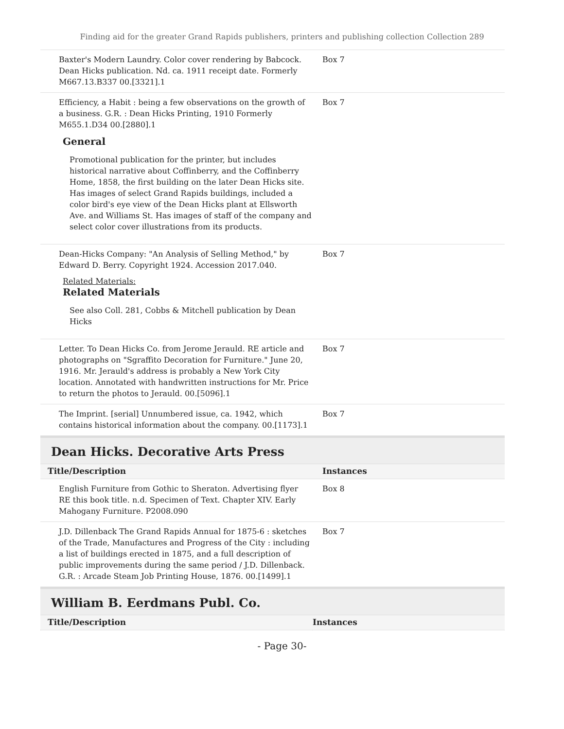Finding aid for the greater Grand Rapids publishers, printers and publishing collection Collection 289
| Baxter's Modern Laundry. Color cover rendering by Babcock. Dean Hicks publication. Nd. ca. 1911 receipt date. Formerly M667.13.B337 00.[3321].1 | Box 7 |
| Efficiency, a Habit : being a few observations on the growth of a business. G.R. : Dean Hicks Printing, 1910 Formerly M655.1.D34 00.[2880].1 General Promotional publication for the printer, but includes historical narrative about Coffinberry, and the Coffinberry Home, 1858, the first building on the later Dean Hicks site. Has images of select Grand Rapids buildings, included a color bird's eye view of the Dean Hicks plant at Ellsworth Ave. and Williams St. Has images of staff of the company and select color cover illustrations from its products. | Box 7 |
| Dean-Hicks Company: "An Analysis of Selling Method," by Edward D. Berry. Copyright 1924. Accession 2017.040. Related Materials: Related Materials See also Coll. 281, Cobbs & Mitchell publication by Dean Hicks | Box 7 |
| Letter. To Dean Hicks Co. from Jerome Jerauld. RE article and photographs on "Sgraffito Decoration for Furniture." June 20, 1916. Mr. Jerauld's address is probably a New York City location. Annotated with handwritten instructions for Mr. Price to return the photos to Jerauld. 00.[5096].1 | Box 7 |
| The Imprint. [serial] Unnumbered issue, ca. 1942, which contains historical information about the company. 00.[1173].1 | Box 7 |
Dean Hicks. Decorative Arts Press
| Title/Description | Instances |
| --- | --- |
| English Furniture from Gothic to Sheraton. Advertising flyer RE this book title. n.d. Specimen of Text. Chapter XIV. Early Mahogany Furniture. P2008.090 | Box 8 |
| J.D. Dillenback The Grand Rapids Annual for 1875-6 : sketches of the Trade, Manufactures and Progress of the City : including a list of buildings erected in 1875, and a full description of public improvements during the same period / J.D. Dillenback. G.R. : Arcade Steam Job Printing House, 1876. 00.[1499].1 | Box 7 |
William B. Eerdmans Publ. Co.
| Title/Description | Instances |
| --- | --- |
- Page 30-